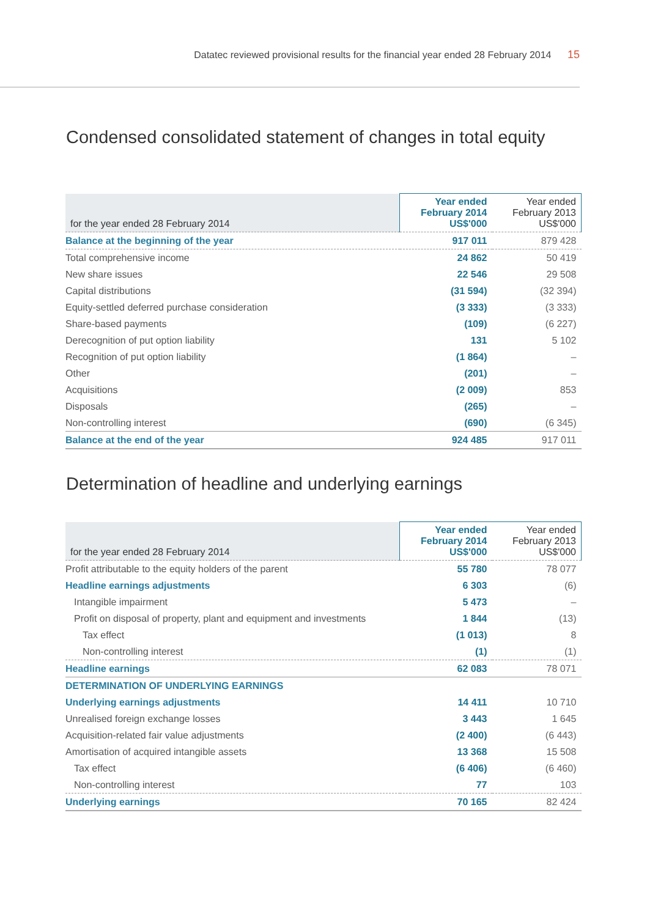Datatec reviewed provisional results for the financial year ended 28 February 2014 15
Condensed consolidated statement of changes in total equity
| for the year ended 28 February 2014 | Year ended February 2014 US$'000 | Year ended February 2013 US$'000 |
| --- | --- | --- |
| Balance at the beginning of the year | 917 011 | 879 428 |
| Total comprehensive income | 24 862 | 50 419 |
| New share issues | 22 546 | 29 508 |
| Capital distributions | (31 594) | (32 394) |
| Equity-settled deferred purchase consideration | (3 333) | (3 333) |
| Share-based payments | (109) | (6 227) |
| Derecognition of put option liability | 131 | 5 102 |
| Recognition of put option liability | (1 864) | – |
| Other | (201) | – |
| Acquisitions | (2 009) | 853 |
| Disposals | (265) | – |
| Non-controlling interest | (690) | (6 345) |
| Balance at the end of the year | 924 485 | 917 011 |
Determination of headline and underlying earnings
| for the year ended 28 February 2014 | Year ended February 2014 US$'000 | Year ended February 2013 US$'000 |
| --- | --- | --- |
| Profit attributable to the equity holders of the parent | 55 780 | 78 077 |
| Headline earnings adjustments | 6 303 | (6) |
| Intangible impairment | 5 473 | – |
| Profit on disposal of property, plant and equipment and investments | 1 844 | (13) |
| Tax effect | (1 013) | 8 |
| Non-controlling interest | (1) | (1) |
| Headline earnings | 62 083 | 78 071 |
| DETERMINATION OF UNDERLYING EARNINGS | | |
| Underlying earnings adjustments | 14 411 | 10 710 |
| Unrealised foreign exchange losses | 3 443 | 1 645 |
| Acquisition-related fair value adjustments | (2 400) | (6 443) |
| Amortisation of acquired intangible assets | 13 368 | 15 508 |
| Tax effect | (6 406) | (6 460) |
| Non-controlling interest | 77 | 103 |
| Underlying earnings | 70 165 | 82 424 |